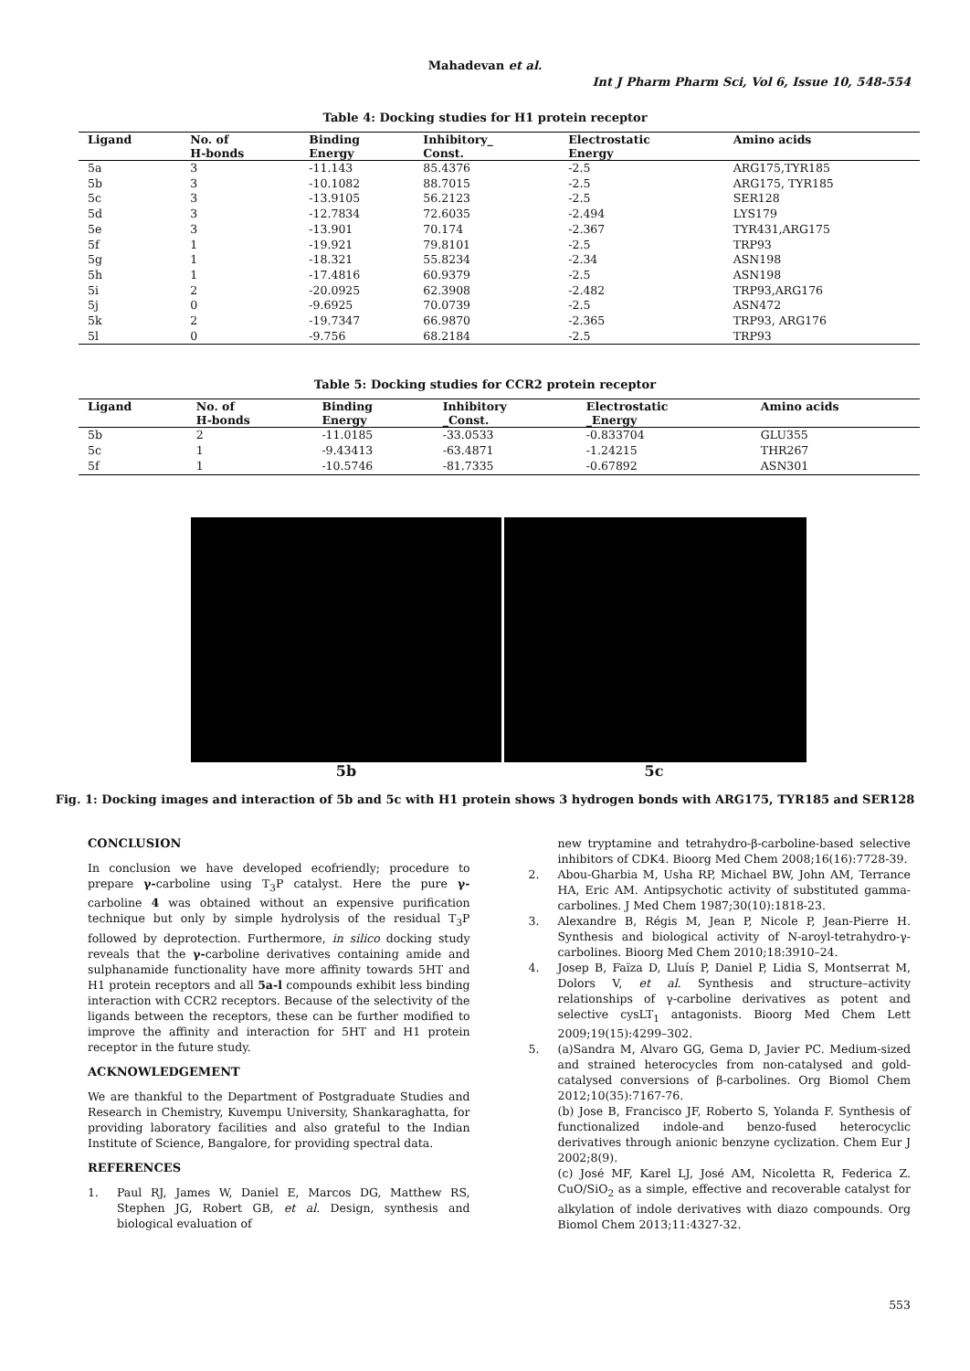Mahadevan et al.
Int J Pharm Pharm Sci, Vol 6, Issue 10, 548-554
Table 4: Docking studies for H1 protein receptor
| Ligand | No. of H-bonds | Binding Energy | Inhibitory_ Const. | Electrostatic Energy | Amino acids |
| --- | --- | --- | --- | --- | --- |
| 5a | 3 | -11.143 | 85.4376 | -2.5 | ARG175,TYR185 |
| 5b | 3 | -10.1082 | 88.7015 | -2.5 | ARG175, TYR185 |
| 5c | 3 | -13.9105 | 56.2123 | -2.5 | SER128 |
| 5d | 3 | -12.7834 | 72.6035 | -2.494 | LYS179 |
| 5e | 3 | -13.901 | 70.174 | -2.367 | TYR431,ARG175 |
| 5f | 1 | -19.921 | 79.8101 | -2.5 | TRP93 |
| 5g | 1 | -18.321 | 55.8234 | -2.34 | ASN198 |
| 5h | 1 | -17.4816 | 60.9379 | -2.5 | ASN198 |
| 5i | 2 | -20.0925 | 62.3908 | -2.482 | TRP93,ARG176 |
| 5j | 0 | -9.6925 | 70.0739 | -2.5 | ASN472 |
| 5k | 2 | -19.7347 | 66.9870 | -2.365 | TRP93, ARG176 |
| 5l | 0 | -9.756 | 68.2184 | -2.5 | TRP93 |
Table 5: Docking studies for CCR2 protein receptor
| Ligand | No. of H-bonds | Binding Energy | Inhibitory _Const. | Electrostatic _Energy | Amino acids |
| --- | --- | --- | --- | --- | --- |
| 5b | 2 | -11.0185 | -33.0533 | -0.833704 | GLU355 |
| 5c | 1 | -9.43413 | -63.4871 | -1.24215 | THR267 |
| 5f | 1 | -10.5746 | -81.7335 | -0.67892 | ASN301 |
5b 5c
Fig. 1: Docking images and interaction of 5b and 5c with H1 protein shows 3 hydrogen bonds with ARG175, TYR185 and SER128
CONCLUSION
In conclusion we have developed ecofriendly; procedure to prepare γ-carboline using T<sub>3</sub>P catalyst. Here the pure γ-carboline 4 was obtained without an expensive purification technique but only by simple hydrolysis of the residual T<sub>3</sub>P followed by deprotection. Furthermore, in silico docking study reveals that the γ-carboline derivatives containing amide and sulphanamide functionality have more affinity towards 5HT and H1 protein receptors and all 5a-l compounds exhibit less binding interaction with CCR2 receptors. Because of the selectivity of the ligands between the receptors, these can be further modified to improve the affinity and interaction for 5HT and H1 protein receptor in the future study.
ACKNOWLEDGEMENT
We are thankful to the Department of Postgraduate Studies and Research in Chemistry, Kuvempu University, Shankaraghatta, for providing laboratory facilities and also grateful to the Indian Institute of Science, Bangalore, for providing spectral data.
REFERENCES
1. Paul RJ, James W, Daniel E, Marcos DG, Matthew RS, Stephen JG, Robert GB, et al. Design, synthesis and biological evaluation of
new tryptamine and tetrahydro-β-carboline-based selective inhibitors of CDK4. Bioorg Med Chem 2008;16(16):7728-39.
2. Abou-Gharbia M, Usha RP, Michael BW, John AM, Terrance HA, Eric AM. Antipsychotic activity of substituted gamma-carbolines. J Med Chem 1987;30(10):1818-23.
3. Alexandre B, Régis M, Jean P, Nicole P, Jean-Pierre H. Synthesis and biological activity of N-aroyl-tetrahydro-γ-carbolines. Bioorg Med Chem 2010;18:3910–24.
4. Josep B, Faïza D, Lluís P, Daniel P, Lidia S, Montserrat M, Dolors V, et al. Synthesis and structure–activity relationships of γ-carboline derivatives as potent and selective cysLT<sub>1</sub> antagonists. Bioorg Med Chem Lett 2009;19(15):4299–302.
5. (a)Sandra M, Alvaro GG, Gema D, Javier PC. Medium-sized and strained heterocycles from non-catalysed and gold-catalysed conversions of β-carbolines. Org Biomol Chem 2012;10(35):7167-76.
(b) Jose B, Francisco JF, Roberto S, Yolanda F. Synthesis of functionalized indole-and benzo-fused heterocyclic derivatives through anionic benzyne cyclization. Chem Eur J 2002;8(9).
(c) José MF, Karel LJ, José AM, Nicoletta R, Federica Z. CuO/SiO<sub>2</sub> as a simple, effective and recoverable catalyst for alkylation of indole derivatives with diazo compounds. Org Biomol Chem 2013;11:4327-32.
553